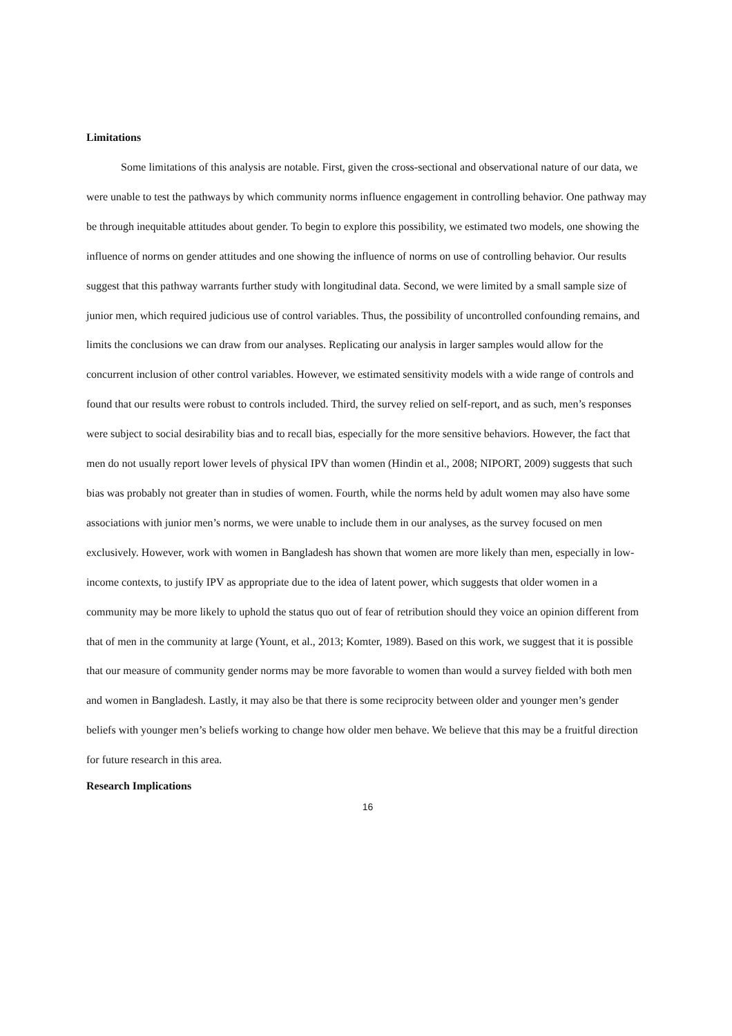Limitations
Some limitations of this analysis are notable. First, given the cross-sectional and observational nature of our data, we were unable to test the pathways by which community norms influence engagement in controlling behavior. One pathway may be through inequitable attitudes about gender. To begin to explore this possibility, we estimated two models, one showing the influence of norms on gender attitudes and one showing the influence of norms on use of controlling behavior. Our results suggest that this pathway warrants further study with longitudinal data. Second, we were limited by a small sample size of junior men, which required judicious use of control variables. Thus, the possibility of uncontrolled confounding remains, and limits the conclusions we can draw from our analyses. Replicating our analysis in larger samples would allow for the concurrent inclusion of other control variables. However, we estimated sensitivity models with a wide range of controls and found that our results were robust to controls included. Third, the survey relied on self-report, and as such, men’s responses were subject to social desirability bias and to recall bias, especially for the more sensitive behaviors. However, the fact that men do not usually report lower levels of physical IPV than women (Hindin et al., 2008; NIPORT, 2009) suggests that such bias was probably not greater than in studies of women. Fourth, while the norms held by adult women may also have some associations with junior men’s norms, we were unable to include them in our analyses, as the survey focused on men exclusively. However, work with women in Bangladesh has shown that women are more likely than men, especially in low-income contexts, to justify IPV as appropriate due to the idea of latent power, which suggests that older women in a community may be more likely to uphold the status quo out of fear of retribution should they voice an opinion different from that of men in the community at large (Yount, et al., 2013; Komter, 1989). Based on this work, we suggest that it is possible that our measure of community gender norms may be more favorable to women than would a survey fielded with both men and women in Bangladesh. Lastly, it may also be that there is some reciprocity between older and younger men’s gender beliefs with younger men’s beliefs working to change how older men behave. We believe that this may be a fruitful direction for future research in this area.
Research Implications
16